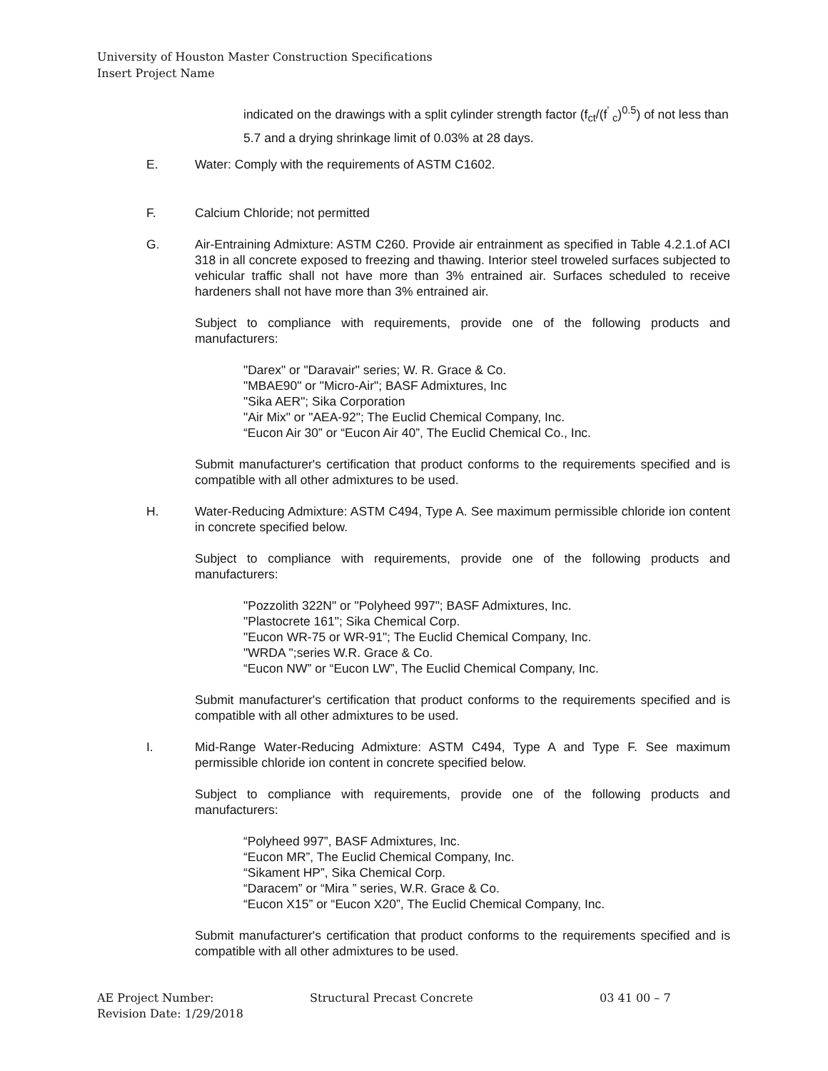University of Houston Master Construction Specifications
Insert Project Name
indicated on the drawings with a split cylinder strength factor (f<sub>ct</sub>/(f<sup>'</sup> <sub>c</sub>)<sup>0.5</sup>) of not less than 5.7 and a drying shrinkage limit of 0.03% at 28 days.
E. Water: Comply with the requirements of ASTM C1602.
F. Calcium Chloride; not permitted
G. Air-Entraining Admixture: ASTM C260. Provide air entrainment as specified in Table 4.2.1.of ACI 318 in all concrete exposed to freezing and thawing. Interior steel troweled surfaces subjected to vehicular traffic shall not have more than 3% entrained air. Surfaces scheduled to receive hardeners shall not have more than 3% entrained air.
Subject to compliance with requirements, provide one of the following products and manufacturers:
"Darex" or "Daravair" series; W. R. Grace & Co.
"MBAE90" or "Micro-Air"; BASF Admixtures, Inc
"Sika AER"; Sika Corporation
"Air Mix" or "AEA-92"; The Euclid Chemical Company, Inc.
“Eucon Air 30” or “Eucon Air 40”, The Euclid Chemical Co., Inc.
Submit manufacturer's certification that product conforms to the requirements specified and is compatible with all other admixtures to be used.
H. Water-Reducing Admixture: ASTM C494, Type A. See maximum permissible chloride ion content in concrete specified below.
Subject to compliance with requirements, provide one of the following products and manufacturers:
"Pozzolith 322N" or "Polyheed 997"; BASF Admixtures, Inc.
"Plastocrete 161"; Sika Chemical Corp.
"Eucon WR-75 or WR-91"; The Euclid Chemical Company, Inc.
"WRDA ";series W.R. Grace & Co.
“Eucon NW” or “Eucon LW”, The Euclid Chemical Company, Inc.
Submit manufacturer's certification that product conforms to the requirements specified and is compatible with all other admixtures to be used.
I. Mid-Range Water-Reducing Admixture: ASTM C494, Type A and Type F. See maximum permissible chloride ion content in concrete specified below.
Subject to compliance with requirements, provide one of the following products and manufacturers:
“Polyheed 997”, BASF Admixtures, Inc.
“Eucon MR”, The Euclid Chemical Company, Inc.
“Sikament HP”, Sika Chemical Corp.
“Daracem” or “Mira ” series, W.R. Grace & Co.
“Eucon X15” or “Eucon X20”, The Euclid Chemical Company, Inc.
Submit manufacturer's certification that product conforms to the requirements specified and is compatible with all other admixtures to be used.
AE Project Number:
Revision Date: 1/29/2018
Structural Precast Concrete 03 41 00 – 7